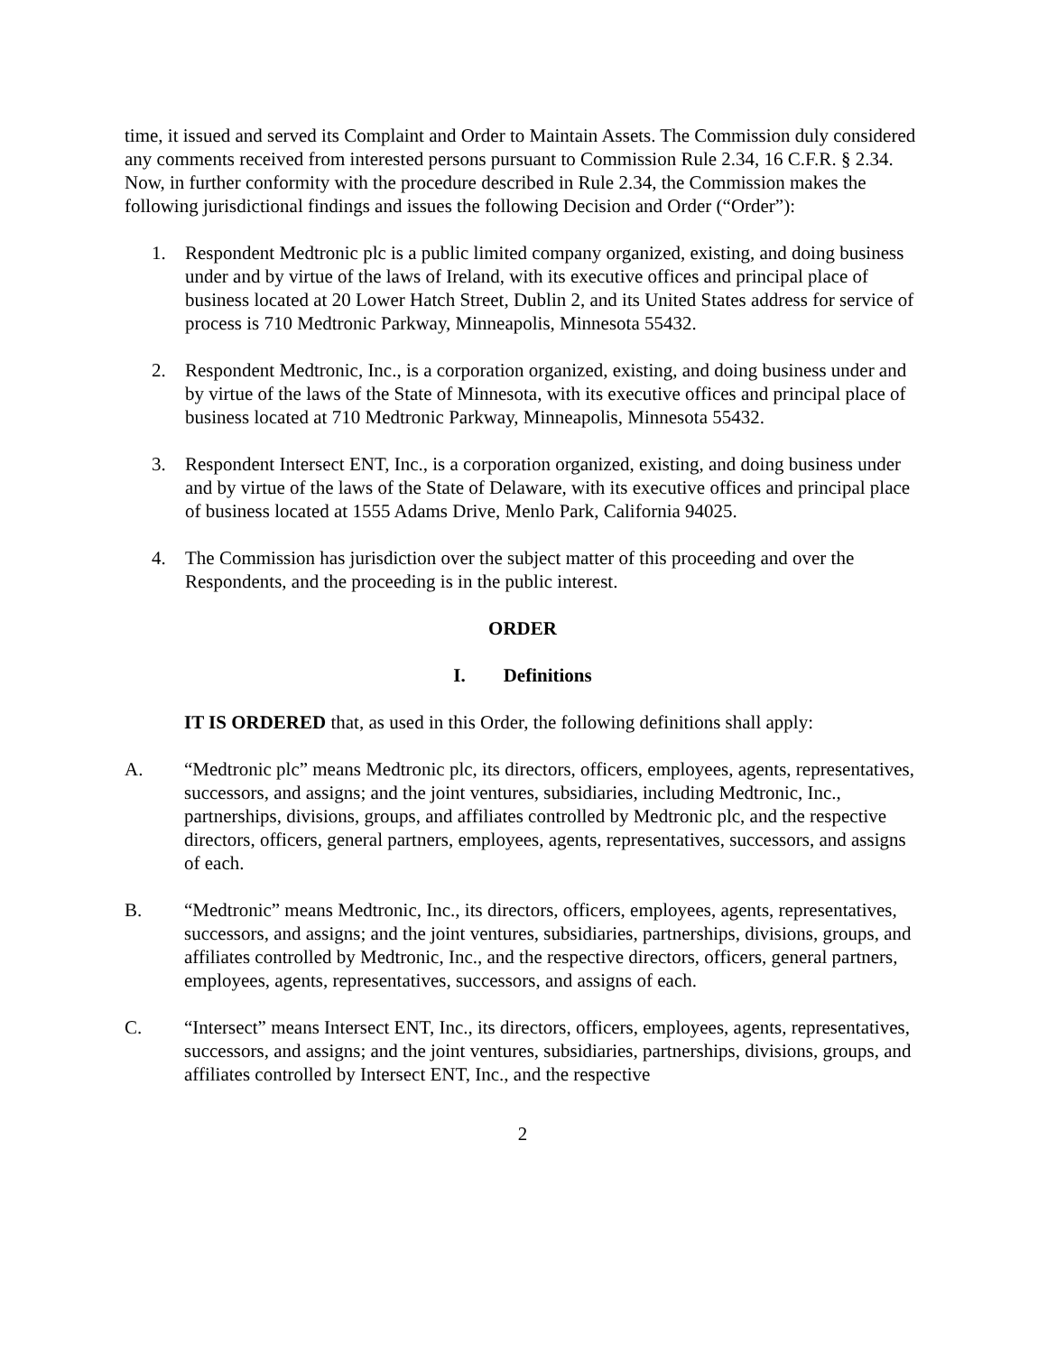time, it issued and served its Complaint and Order to Maintain Assets. The Commission duly considered any comments received from interested persons pursuant to Commission Rule 2.34, 16 C.F.R. § 2.34. Now, in further conformity with the procedure described in Rule 2.34, the Commission makes the following jurisdictional findings and issues the following Decision and Order (“Order”):
1. Respondent Medtronic plc is a public limited company organized, existing, and doing business under and by virtue of the laws of Ireland, with its executive offices and principal place of business located at 20 Lower Hatch Street, Dublin 2, and its United States address for service of process is 710 Medtronic Parkway, Minneapolis, Minnesota 55432.
2. Respondent Medtronic, Inc., is a corporation organized, existing, and doing business under and by virtue of the laws of the State of Minnesota, with its executive offices and principal place of business located at 710 Medtronic Parkway, Minneapolis, Minnesota 55432.
3. Respondent Intersect ENT, Inc., is a corporation organized, existing, and doing business under and by virtue of the laws of the State of Delaware, with its executive offices and principal place of business located at 1555 Adams Drive, Menlo Park, California 94025.
4. The Commission has jurisdiction over the subject matter of this proceeding and over the Respondents, and the proceeding is in the public interest.
ORDER
I. Definitions
IT IS ORDERED that, as used in this Order, the following definitions shall apply:
A. “Medtronic plc” means Medtronic plc, its directors, officers, employees, agents, representatives, successors, and assigns; and the joint ventures, subsidiaries, including Medtronic, Inc., partnerships, divisions, groups, and affiliates controlled by Medtronic plc, and the respective directors, officers, general partners, employees, agents, representatives, successors, and assigns of each.
B. “Medtronic” means Medtronic, Inc., its directors, officers, employees, agents, representatives, successors, and assigns; and the joint ventures, subsidiaries, partnerships, divisions, groups, and affiliates controlled by Medtronic, Inc., and the respective directors, officers, general partners, employees, agents, representatives, successors, and assigns of each.
C. “Intersect” means Intersect ENT, Inc., its directors, officers, employees, agents, representatives, successors, and assigns; and the joint ventures, subsidiaries, partnerships, divisions, groups, and affiliates controlled by Intersect ENT, Inc., and the respective
2